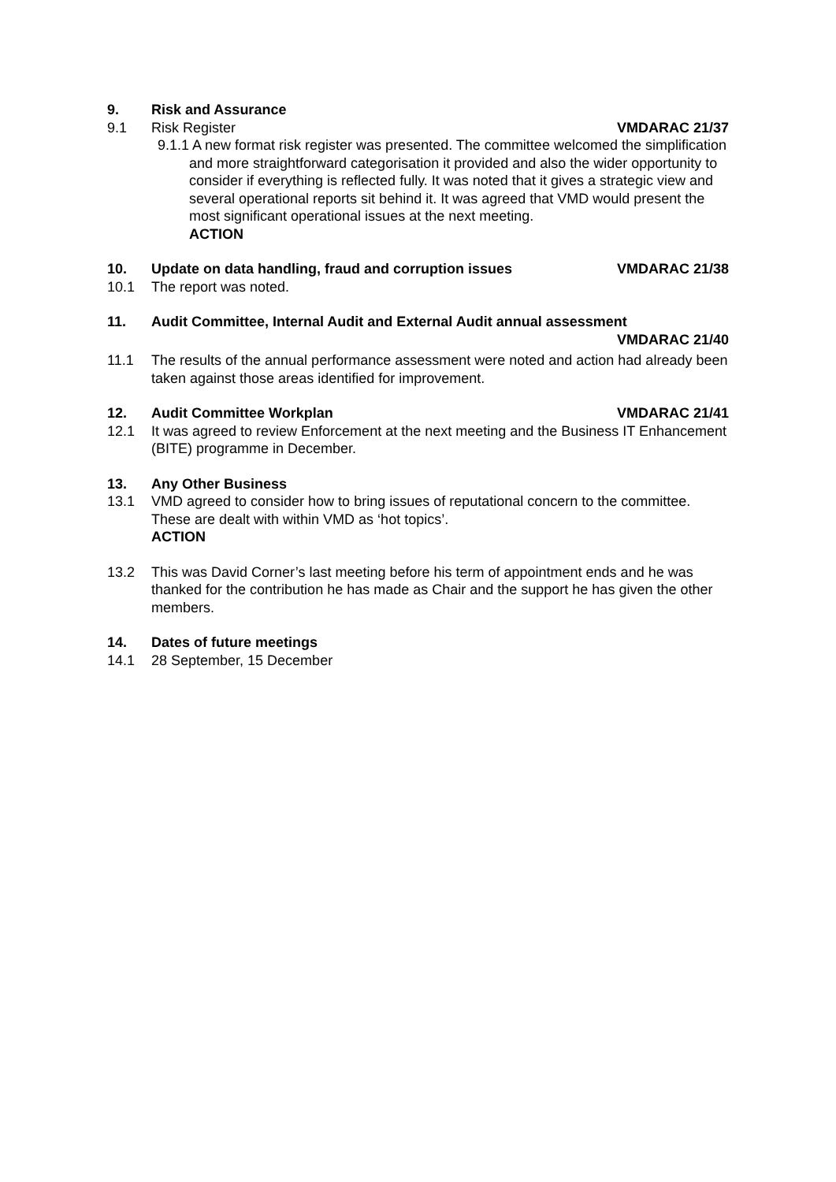9. Risk and Assurance
9.1 Risk Register VMDARAC 21/37
9.1.1 A new format risk register was presented. The committee welcomed the simplification and more straightforward categorisation it provided and also the wider opportunity to consider if everything is reflected fully. It was noted that it gives a strategic view and several operational reports sit behind it. It was agreed that VMD would present the most significant operational issues at the next meeting.
ACTION
10. Update on data handling, fraud and corruption issues VMDARAC 21/38
10.1 The report was noted.
11. Audit Committee, Internal Audit and External Audit annual assessment
VMDARAC 21/40
11.1 The results of the annual performance assessment were noted and action had already been taken against those areas identified for improvement.
12. Audit Committee Workplan VMDARAC 21/41
12.1 It was agreed to review Enforcement at the next meeting and the Business IT Enhancement (BITE) programme in December.
13. Any Other Business
13.1 VMD agreed to consider how to bring issues of reputational concern to the committee. These are dealt with within VMD as ‘hot topics’.
ACTION
13.2 This was David Corner’s last meeting before his term of appointment ends and he was thanked for the contribution he has made as Chair and the support he has given the other members.
14. Dates of future meetings
14.1 28 September, 15 December